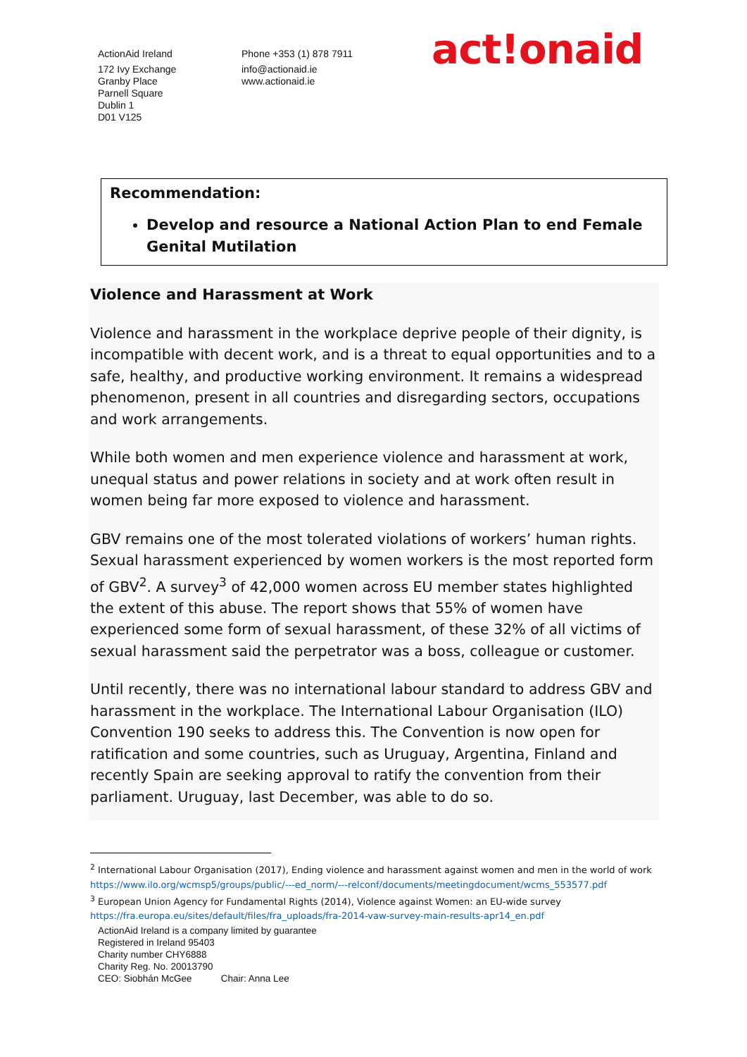ActionAid Ireland
172 Ivy Exchange
Granby Place
Parnell Square
Dublin 1
D01 V125
Phone +353 (1) 878 7911
info@actionaid.ie
www.actionaid.ie
act!onaid
Recommendation:
Develop and resource a National Action Plan to end Female Genital Mutilation
Violence and Harassment at Work
Violence and harassment in the workplace deprive people of their dignity, is incompatible with decent work, and is a threat to equal opportunities and to a safe, healthy, and productive working environment. It remains a widespread phenomenon, present in all countries and disregarding sectors, occupations and work arrangements.
While both women and men experience violence and harassment at work, unequal status and power relations in society and at work often result in women being far more exposed to violence and harassment.
GBV remains one of the most tolerated violations of workers’ human rights. Sexual harassment experienced by women workers is the most reported form of GBV<sup>2</sup>. A survey<sup>3</sup> of 42,000 women across EU member states highlighted the extent of this abuse. The report shows that 55% of women have experienced some form of sexual harassment, of these 32% of all victims of sexual harassment said the perpetrator was a boss, colleague or customer.
Until recently, there was no international labour standard to address GBV and harassment in the workplace. The International Labour Organisation (ILO) Convention 190 seeks to address this. The Convention is now open for ratification and some countries, such as Uruguay, Argentina, Finland and recently Spain are seeking approval to ratify the convention from their parliament. Uruguay, last December, was able to do so.
<sup>2</sup> International Labour Organisation (2017), Ending violence and harassment against women and men in the world of work
https://www.ilo.org/wcmsp5/groups/public/---ed_norm/---relconf/documents/meetingdocument/wcms_553577.pdf
<sup>3</sup> European Union Agency for Fundamental Rights (2014), Violence against Women: an EU-wide survey
https://fra.europa.eu/sites/default/files/fra_uploads/fra-2014-vaw-survey-main-results-apr14_en.pdf
ActionAid Ireland is a company limited by guarantee
Registered in Ireland 95403
Charity number CHY6888
Charity Reg. No. 20013790
CEO: Siobhán McGee Chair: Anna Lee